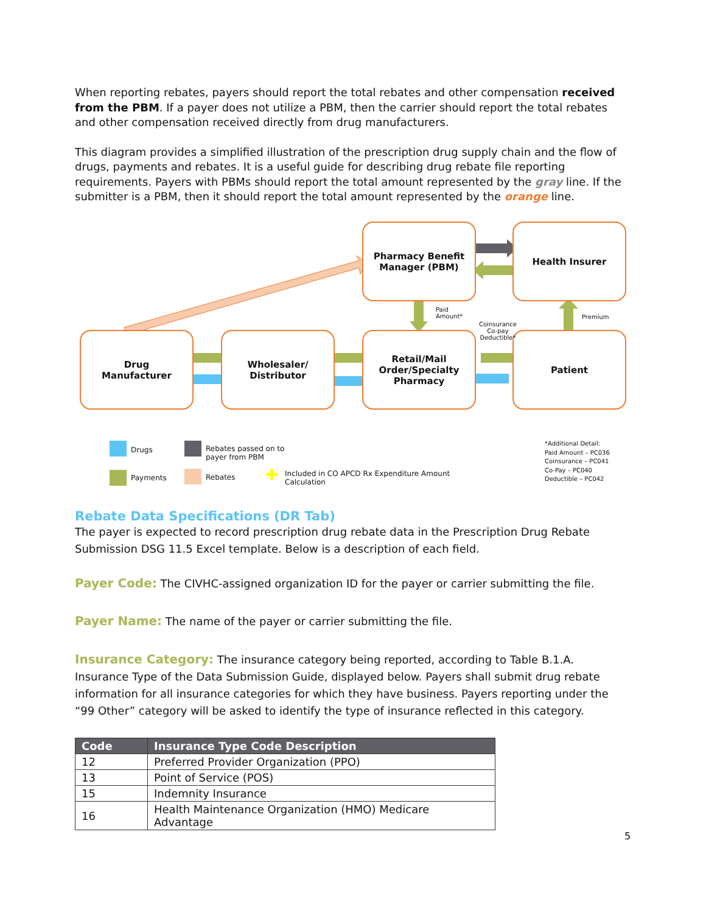When reporting rebates, payers should report the total rebates and other compensation received from the PBM. If a payer does not utilize a PBM, then the carrier should report the total rebates and other compensation received directly from drug manufacturers.
This diagram provides a simplified illustration of the prescription drug supply chain and the flow of drugs, payments and rebates. It is a useful guide for describing drug rebate file reporting requirements. Payers with PBMs should report the total amount represented by the gray line. If the submitter is a PBM, then it should report the total amount represented by the orange line.
Pharmacy Benefit
Manager (PBM)
Health Insurer
Drug
Manufacturer
Wholesaler/
Distributor
Retail/Mail
Order/Specialty
Pharmacy
Patient
Paid
Amount*
Coinsurance
Co-pay
Deductible*
Premium
Drugs
Payments
Rebates passed on to
payer from PBM
Rebates ✚
Included in CO APCD Rx Expenditure Amount
Calculation
*Additional Detail:
Paid Amount – PC036
Coinsurance – PC041
Co-Pay – PC040
Deductible – PC042
Rebate Data Specifications (DR Tab)
The payer is expected to record prescription drug rebate data in the Prescription Drug Rebate Submission DSG 11.5 Excel template. Below is a description of each field.
Payer Code: The CIVHC-assigned organization ID for the payer or carrier submitting the file.
Payer Name: The name of the payer or carrier submitting the file.
Insurance Category: The insurance category being reported, according to Table B.1.A. Insurance Type of the Data Submission Guide, displayed below. Payers shall submit drug rebate information for all insurance categories for which they have business. Payers reporting under the “99 Other” category will be asked to identify the type of insurance reflected in this category.
| Code | Insurance Type Code Description |
| --- | --- |
| 12 | Preferred Provider Organization (PPO) |
| 13 | Point of Service (POS) |
| 15 | Indemnity Insurance |
| 16 | Health Maintenance Organization (HMO) Medicare Advantage |
5